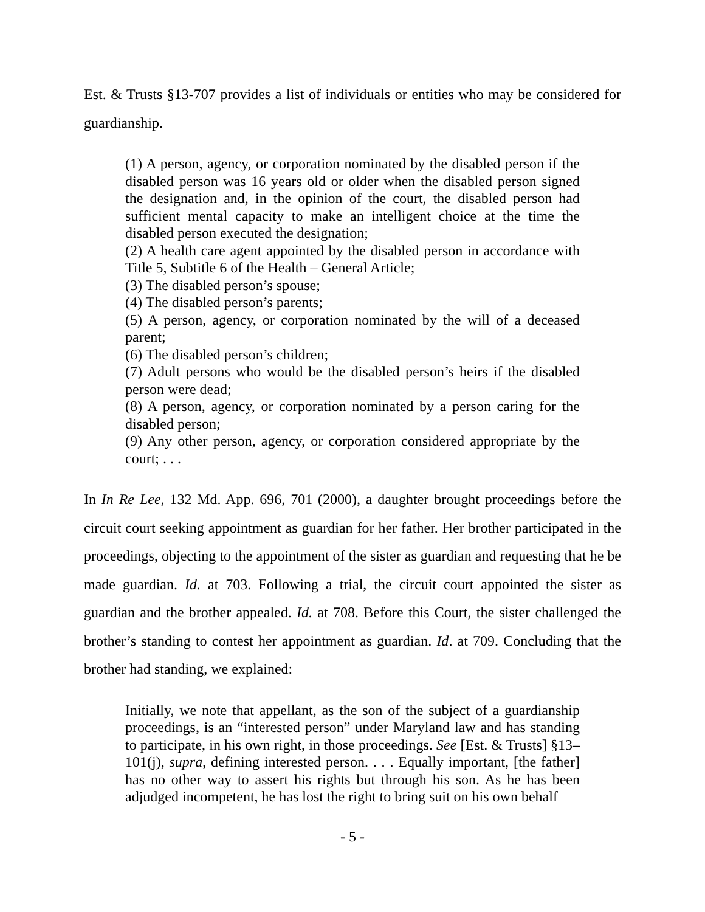Est. & Trusts §13-707 provides a list of individuals or entities who may be considered for guardianship.
(1) A person, agency, or corporation nominated by the disabled person if the disabled person was 16 years old or older when the disabled person signed the designation and, in the opinion of the court, the disabled person had sufficient mental capacity to make an intelligent choice at the time the disabled person executed the designation;
(2) A health care agent appointed by the disabled person in accordance with Title 5, Subtitle 6 of the Health – General Article;
(3) The disabled person’s spouse;
(4) The disabled person’s parents;
(5) A person, agency, or corporation nominated by the will of a deceased parent;
(6) The disabled person’s children;
(7) Adult persons who would be the disabled person’s heirs if the disabled person were dead;
(8) A person, agency, or corporation nominated by a person caring for the disabled person;
(9) Any other person, agency, or corporation considered appropriate by the court; . . .
In In Re Lee, 132 Md. App. 696, 701 (2000), a daughter brought proceedings before the circuit court seeking appointment as guardian for her father. Her brother participated in the proceedings, objecting to the appointment of the sister as guardian and requesting that he be made guardian. Id. at 703. Following a trial, the circuit court appointed the sister as guardian and the brother appealed. Id. at 708. Before this Court, the sister challenged the brother’s standing to contest her appointment as guardian. Id. at 709. Concluding that the brother had standing, we explained:
Initially, we note that appellant, as the son of the subject of a guardianship proceedings, is an “interested person” under Maryland law and has standing to participate, in his own right, in those proceedings. See [Est. & Trusts] §13–101(j), supra, defining interested person. . . . Equally important, [the father] has no other way to assert his rights but through his son. As he has been adjudged incompetent, he has lost the right to bring suit on his own behalf
- 5 -